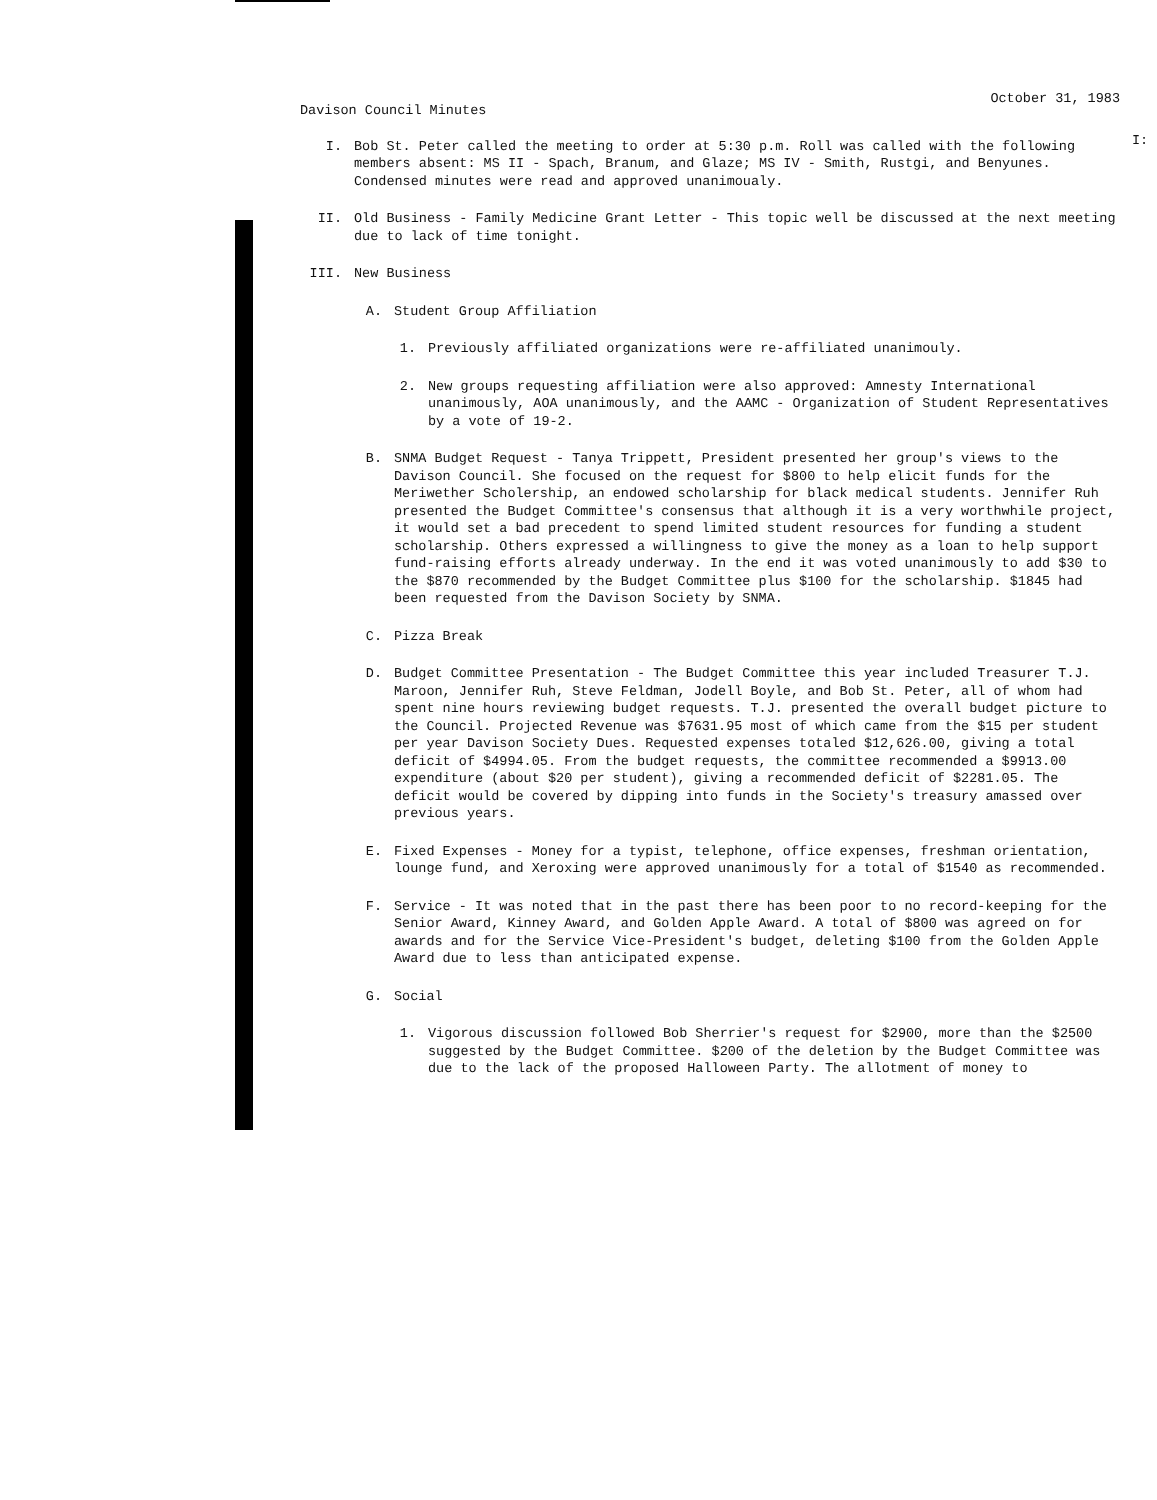I:
Davison Council Minutes
October 31, 1983
I. Bob St. Peter called the meeting to order at 5:30 p.m. Roll was called with the following members absent: MS II - Spach, Branum, and Glaze; MS IV - Smith, Rustgi, and Benyunes. Condensed minutes were read and approved unanimoualy.
II. Old Business - Family Medicine Grant Letter - This topic well be discussed at the next meeting due to lack of time tonight.
III. New Business
A. Student Group Affiliation
1. Previously affiliated organizations were re-affiliated unanimouly.
2. New groups requesting affiliation were also approved: Amnesty International unanimously, AOA unanimously, and the AAMC - Organization of Student Representatives by a vote of 19-2.
B. SNMA Budget Request - Tanya Trippett, President presented her group's views to the Davison Council. She focused on the request for $800 to help elicit funds for the Meriwether Scholership, an endowed scholarship for black medical students. Jennifer Ruh presented the Budget Committee's consensus that although it is a very worthwhile project, it would set a bad precedent to spend limited student resources for funding a student scholarship. Others expressed a willingness to give the money as a loan to help support fund-raising efforts already underway. In the end it was voted unanimously to add $30 to the $870 recommended by the Budget Committee plus $100 for the scholarship. $1845 had been requested from the Davison Society by SNMA.
C. Pizza Break
D. Budget Committee Presentation - The Budget Committee this year included Treasurer T.J. Maroon, Jennifer Ruh, Steve Feldman, Jodell Boyle, and Bob St. Peter, all of whom had spent nine hours reviewing budget requests. T.J. presented the overall budget picture to the Council. Projected Revenue was $7631.95 most of which came from the $15 per student per year Davison Society Dues. Requested expenses totaled $12,626.00, giving a total deficit of $4994.05. From the budget requests, the committee recommended a $9913.00 expenditure (about $20 per student), giving a recommended deficit of $2281.05. The deficit would be covered by dipping into funds in the Society's treasury amassed over previous years.
E. Fixed Expenses - Money for a typist, telephone, office expenses, freshman orientation, lounge fund, and Xeroxing were approved unanimously for a total of $1540 as recommended.
F. Service - It was noted that in the past there has been poor to no record-keeping for the Senior Award, Kinney Award, and Golden Apple Award. A total of $800 was agreed on for awards and for the Service Vice-President's budget, deleting $100 from the Golden Apple Award due to less than anticipated expense.
G. Social
1. Vigorous discussion followed Bob Sherrier's request for $2900, more than the $2500 suggested by the Budget Committee. $200 of the deletion by the Budget Committee was due to the lack of the proposed Halloween Party. The allotment of money to